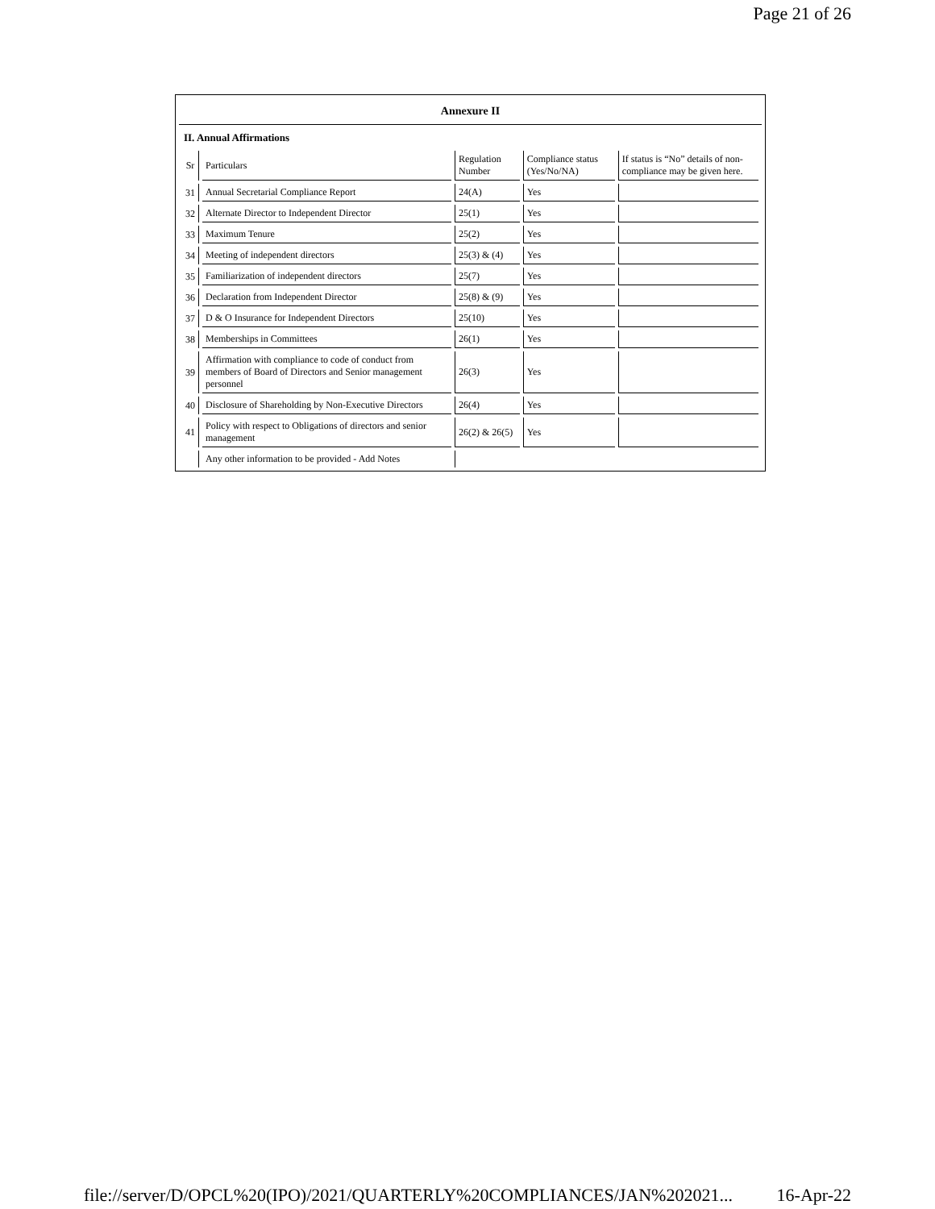Page 21 of 26
Annexure II
II. Annual Affirmations
| Sr | Particulars | Regulation Number | Compliance status (Yes/No/NA) | If status is “No” details of non-compliance may be given here. |
| 31 | Annual Secretarial Compliance Report | 24(A) | Yes | |
| 32 | Alternate Director to Independent Director | 25(1) | Yes | |
| 33 | Maximum Tenure | 25(2) | Yes | |
| 34 | Meeting of independent directors | 25(3) & (4) | Yes | |
| 35 | Familiarization of independent directors | 25(7) | Yes | |
| 36 | Declaration from Independent Director | 25(8) & (9) | Yes | |
| 37 | D & O Insurance for Independent Directors | 25(10) | Yes | |
| 38 | Memberships in Committees | 26(1) | Yes | |
| 39 | Affirmation with compliance to code of conduct from members of Board of Directors and Senior management personnel | 26(3) | Yes | |
| 40 | Disclosure of Shareholding by Non-Executive Directors | 26(4) | Yes | |
| 41 | Policy with respect to Obligations of directors and senior management | 26(2) & 26(5) | Yes | |
| | Any other information to be provided - Add Notes | | | |
file://server/D/OPCL%20(IPO)/2021/QUARTERLY%20COMPLIANCES/JAN%202021... 16-Apr-22